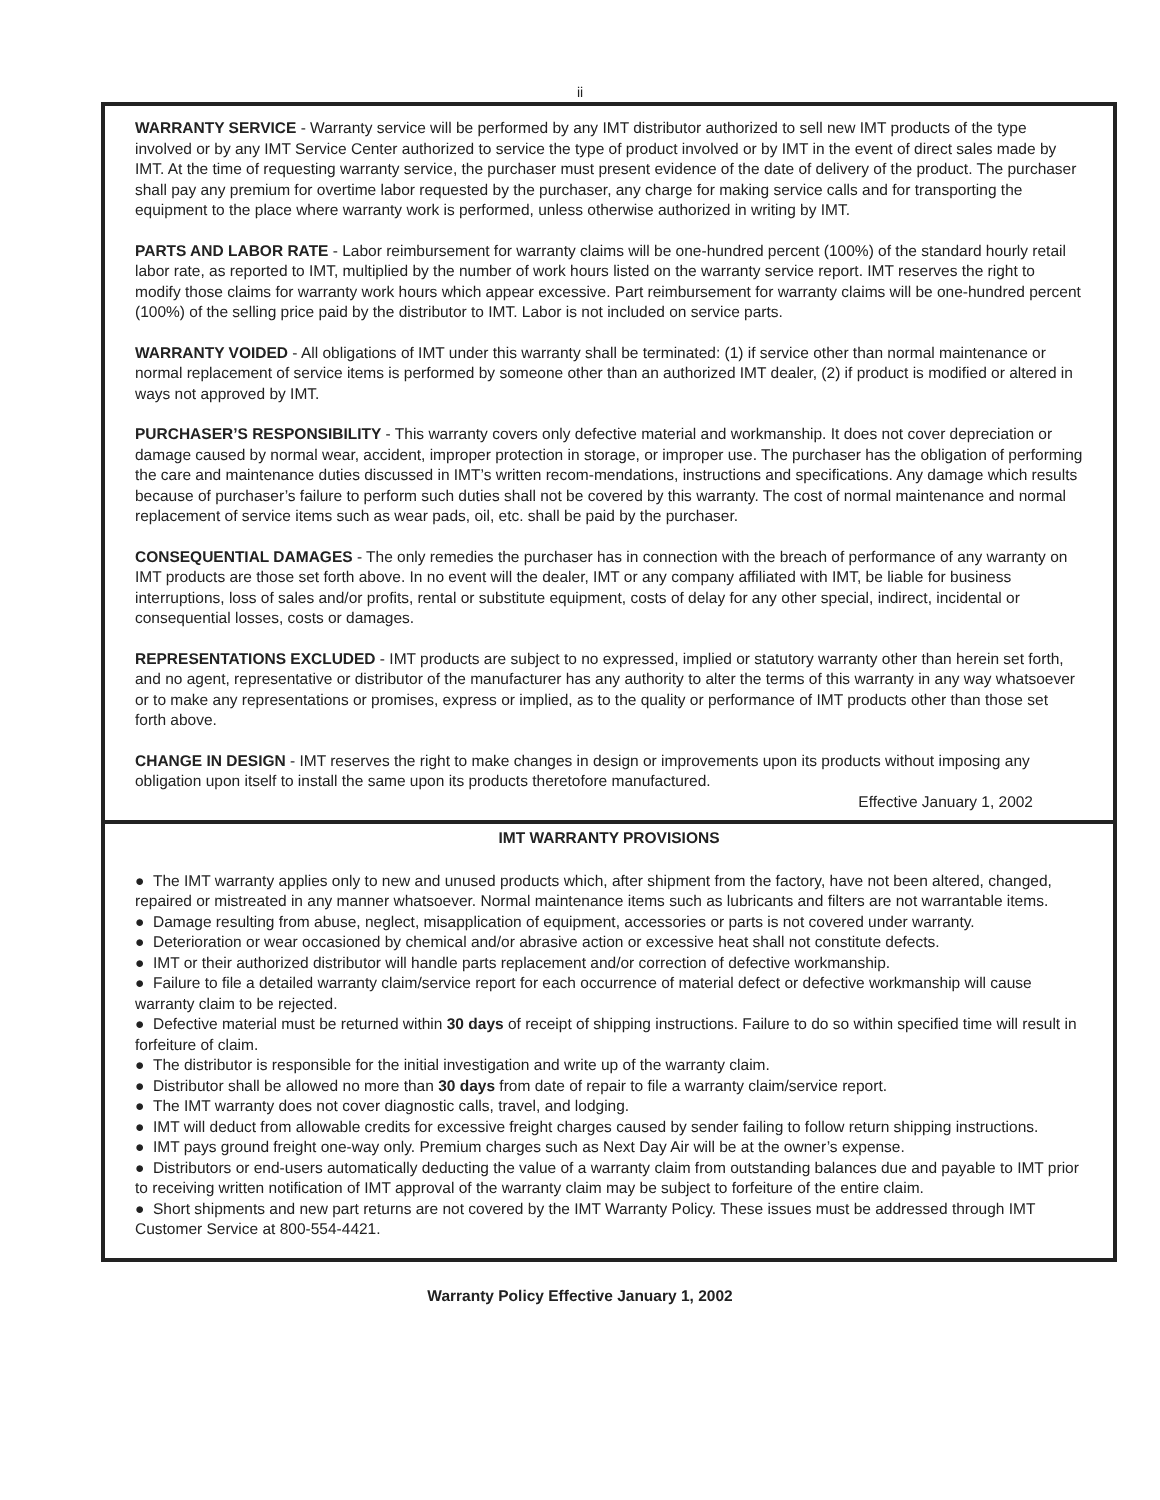ii
WARRANTY SERVICE - Warranty service will be performed by any IMT distributor authorized to sell new IMT products of the type involved or by any IMT Service Center authorized to service the type of product involved or by IMT in the event of direct sales made by IMT. At the time of requesting warranty service, the purchaser must present evidence of the date of delivery of the product. The purchaser shall pay any premium for overtime labor requested by the purchaser, any charge for making service calls and for transporting the equipment to the place where warranty work is performed, unless otherwise authorized in writing by IMT.
PARTS AND LABOR RATE - Labor reimbursement for warranty claims will be one-hundred percent (100%) of the standard hourly retail labor rate, as reported to IMT, multiplied by the number of work hours listed on the warranty service report. IMT reserves the right to modify those claims for warranty work hours which appear excessive. Part reimbursement for warranty claims will be one-hundred percent (100%) of the selling price paid by the distributor to IMT. Labor is not included on service parts.
WARRANTY VOIDED - All obligations of IMT under this warranty shall be terminated: (1) if service other than normal maintenance or normal replacement of service items is performed by someone other than an authorized IMT dealer, (2) if product is modified or altered in ways not approved by IMT.
PURCHASER’S RESPONSIBILITY - This warranty covers only defective material and workmanship. It does not cover depreciation or damage caused by normal wear, accident, improper protection in storage, or improper use. The purchaser has the obligation of performing the care and maintenance duties discussed in IMT’s written recom-mendations, instructions and specifications. Any damage which results because of purchaser’s failure to perform such duties shall not be covered by this warranty. The cost of normal maintenance and normal replacement of service items such as wear pads, oil, etc. shall be paid by the purchaser.
CONSEQUENTIAL DAMAGES - The only remedies the purchaser has in connection with the breach of performance of any warranty on IMT products are those set forth above. In no event will the dealer, IMT or any company affiliated with IMT, be liable for business interruptions, loss of sales and/or profits, rental or substitute equipment, costs of delay for any other special, indirect, incidental or consequential losses, costs or damages.
REPRESENTATIONS EXCLUDED - IMT products are subject to no expressed, implied or statutory warranty other than herein set forth, and no agent, representative or distributor of the manufacturer has any authority to alter the terms of this warranty in any way whatsoever or to make any representations or promises, express or implied, as to the quality or performance of IMT products other than those set forth above.
CHANGE IN DESIGN - IMT reserves the right to make changes in design or improvements upon its products without imposing any obligation upon itself to install the same upon its products theretofore manufactured.
Effective January 1, 2002
IMT WARRANTY PROVISIONS
● The IMT warranty applies only to new and unused products which, after shipment from the factory, have not been altered, changed, repaired or mistreated in any manner whatsoever. Normal maintenance items such as lubricants and filters are not warrantable items.
● Damage resulting from abuse, neglect, misapplication of equipment, accessories or parts is not covered under warranty.
● Deterioration or wear occasioned by chemical and/or abrasive action or excessive heat shall not constitute defects.
● IMT or their authorized distributor will handle parts replacement and/or correction of defective workmanship.
● Failure to file a detailed warranty claim/service report for each occurrence of material defect or defective workmanship will cause warranty claim to be rejected.
● Defective material must be returned within 30 days of receipt of shipping instructions. Failure to do so within specified time will result in forfeiture of claim.
● The distributor is responsible for the initial investigation and write up of the warranty claim.
● Distributor shall be allowed no more than 30 days from date of repair to file a warranty claim/service report.
● The IMT warranty does not cover diagnostic calls, travel, and lodging.
● IMT will deduct from allowable credits for excessive freight charges caused by sender failing to follow return shipping instructions.
● IMT pays ground freight one-way only. Premium charges such as Next Day Air will be at the owner’s expense.
● Distributors or end-users automatically deducting the value of a warranty claim from outstanding balances due and payable to IMT prior to receiving written notification of IMT approval of the warranty claim may be subject to forfeiture of the entire claim.
● Short shipments and new part returns are not covered by the IMT Warranty Policy. These issues must be addressed through IMT Customer Service at 800-554-4421.
Warranty Policy Effective January 1, 2002